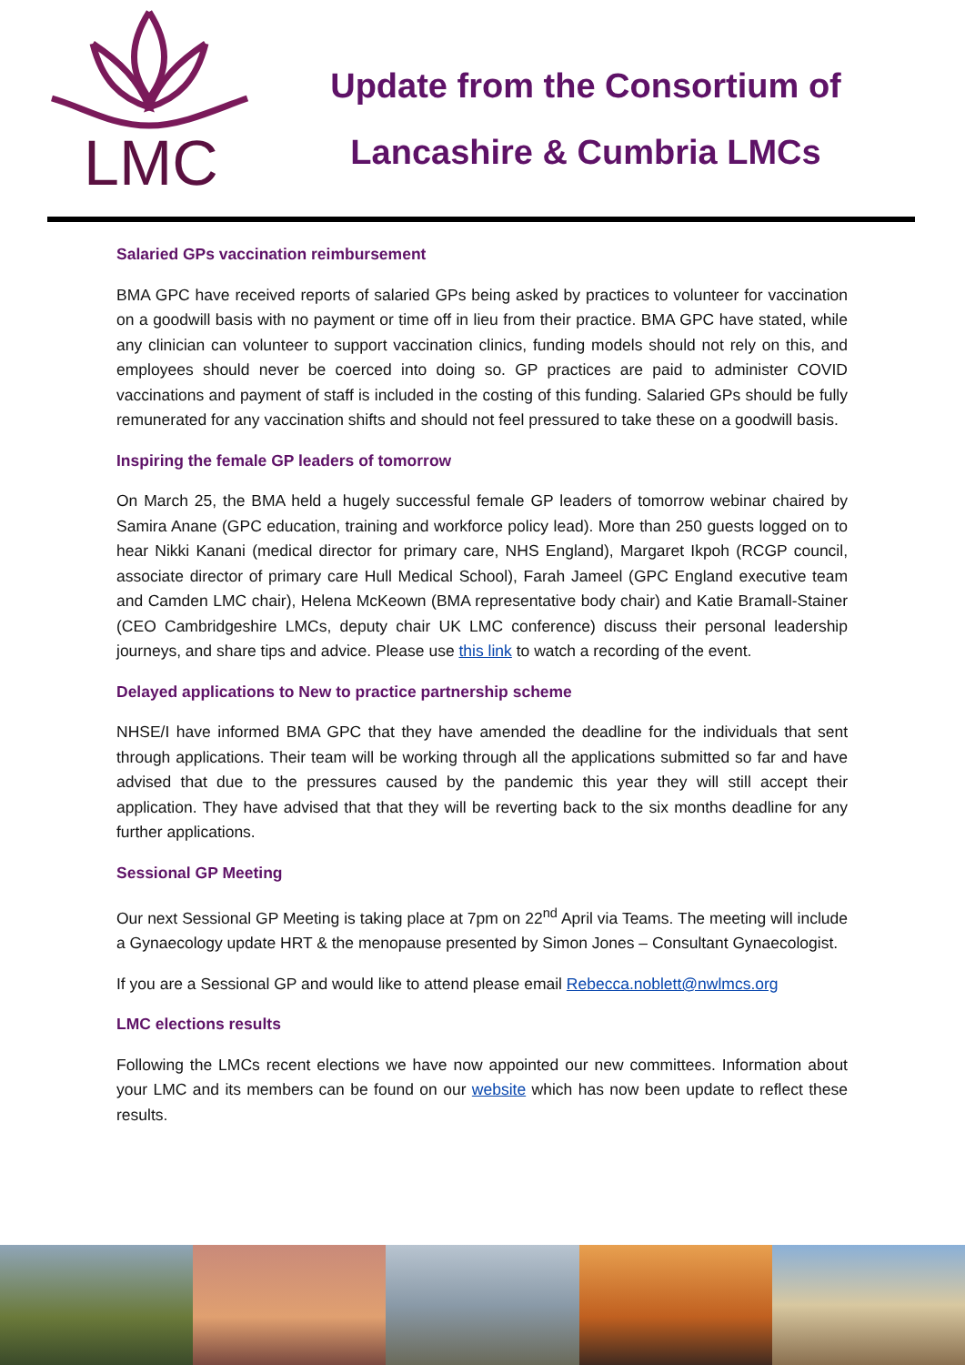LMC
Update from the Consortium of
Lancashire & Cumbria LMCs
Salaried GPs vaccination reimbursement
BMA GPC have received reports of salaried GPs being asked by practices to volunteer for vaccination on a goodwill basis with no payment or time off in lieu from their practice. BMA GPC have stated, while any clinician can volunteer to support vaccination clinics, funding models should not rely on this, and employees should never be coerced into doing so. GP practices are paid to administer COVID vaccinations and payment of staff is included in the costing of this funding. Salaried GPs should be fully remunerated for any vaccination shifts and should not feel pressured to take these on a goodwill basis.
Inspiring the female GP leaders of tomorrow
On March 25, the BMA held a hugely successful female GP leaders of tomorrow webinar chaired by Samira Anane (GPC education, training and workforce policy lead). More than 250 guests logged on to hear Nikki Kanani (medical director for primary care, NHS England), Margaret Ikpoh (RCGP council, associate director of primary care Hull Medical School), Farah Jameel (GPC England executive team and Camden LMC chair), Helena McKeown (BMA representative body chair) and Katie Bramall-Stainer (CEO Cambridgeshire LMCs, deputy chair UK LMC conference) discuss their personal leadership journeys, and share tips and advice. Please use this link to watch a recording of the event.
Delayed applications to New to practice partnership scheme
NHSE/I have informed BMA GPC that they have amended the deadline for the individuals that sent through applications. Their team will be working through all the applications submitted so far and have advised that due to the pressures caused by the pandemic this year they will still accept their application. They have advised that that they will be reverting back to the six months deadline for any further applications.
Sessional GP Meeting
Our next Sessional GP Meeting is taking place at 7pm on 22<sup>nd</sup> April via Teams. The meeting will include a Gynaecology update HRT & the menopause presented by Simon Jones – Consultant Gynaecologist.
If you are a Sessional GP and would like to attend please email Rebecca.noblett@nwlmcs.org
LMC elections results
Following the LMCs recent elections we have now appointed our new committees. Information about your LMC and its members can be found on our website which has now been update to reflect these results.